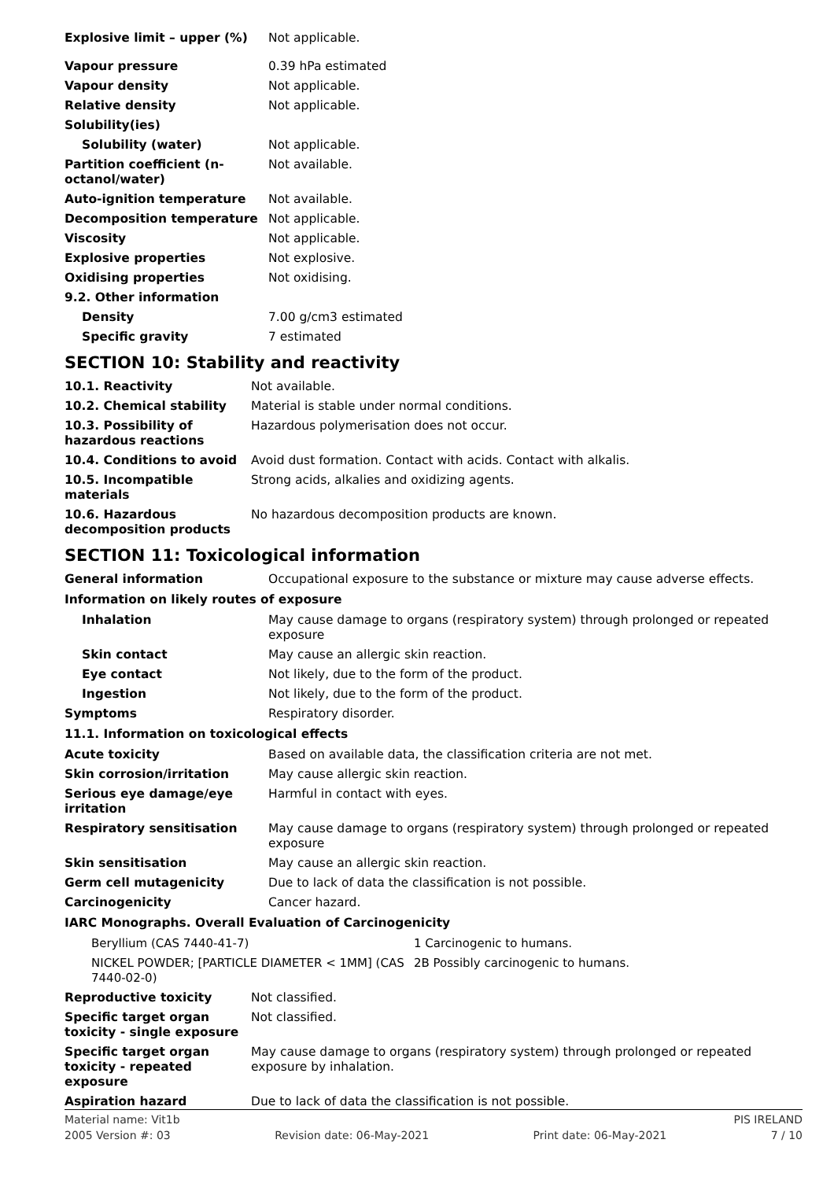| Explosive limit – upper (%) | Not applicable. |
| Vapour pressure | 0.39 hPa estimated |
| Vapour density | Not applicable. |
| Relative density | Not applicable. |
| Solubility(ies) | |
| Solubility (water) | Not applicable. |
| Partition coefficient (n-octanol/water) | Not available. |
| Auto-ignition temperature | Not available. |
| Decomposition temperature | Not applicable. |
| Viscosity | Not applicable. |
| Explosive properties | Not explosive. |
| Oxidising properties | Not oxidising. |
| 9.2. Other information | |
| Density | 7.00 g/cm3 estimated |
| Specific gravity | 7 estimated |
SECTION 10: Stability and reactivity
| 10.1. Reactivity | Not available. |
| 10.2. Chemical stability | Material is stable under normal conditions. |
| 10.3. Possibility of hazardous reactions | Hazardous polymerisation does not occur. |
| 10.4. Conditions to avoid | Avoid dust formation. Contact with acids. Contact with alkalis. |
| 10.5. Incompatible materials | Strong acids, alkalies and oxidizing agents. |
| 10.6. Hazardous decomposition products | No hazardous decomposition products are known. |
SECTION 11: Toxicological information
| General information | Occupational exposure to the substance or mixture may cause adverse effects. |
| Information on likely routes of exposure | |
| Inhalation | May cause damage to organs (respiratory system) through prolonged or repeated exposure |
| Skin contact | May cause an allergic skin reaction. |
| Eye contact | Not likely, due to the form of the product. |
| Ingestion | Not likely, due to the form of the product. |
| Symptoms | Respiratory disorder. |
| 11.1. Information on toxicological effects | |
| Acute toxicity | Based on available data, the classification criteria are not met. |
| Skin corrosion/irritation | May cause allergic skin reaction. |
| Serious eye damage/eye irritation | Harmful in contact with eyes. |
| Respiratory sensitisation | May cause damage to organs (respiratory system) through prolonged or repeated exposure |
| Skin sensitisation | May cause an allergic skin reaction. |
| Germ cell mutagenicity | Due to lack of data the classification is not possible. |
| Carcinogenicity | Cancer hazard. |
| IARC Monographs. Overall Evaluation of Carcinogenicity | |
| Beryllium (CAS 7440-41-7) | 1 Carcinogenic to humans. |
| NICKEL POWDER; [PARTICLE DIAMETER < 1MM] (CAS 7440-02-0) | 2B Possibly carcinogenic to humans. |
| Reproductive toxicity | Not classified. |
| Specific target organ toxicity - single exposure | Not classified. |
| Specific target organ toxicity - repeated exposure | May cause damage to organs (respiratory system) through prolonged or repeated exposure by inhalation. |
| Aspiration hazard | Due to lack of data the classification is not possible. |
Material name: Vit1b PIS IRELAND
2005 Version #: 03 Revision date: 06-May-2021 Print date: 06-May-2021 7 / 10